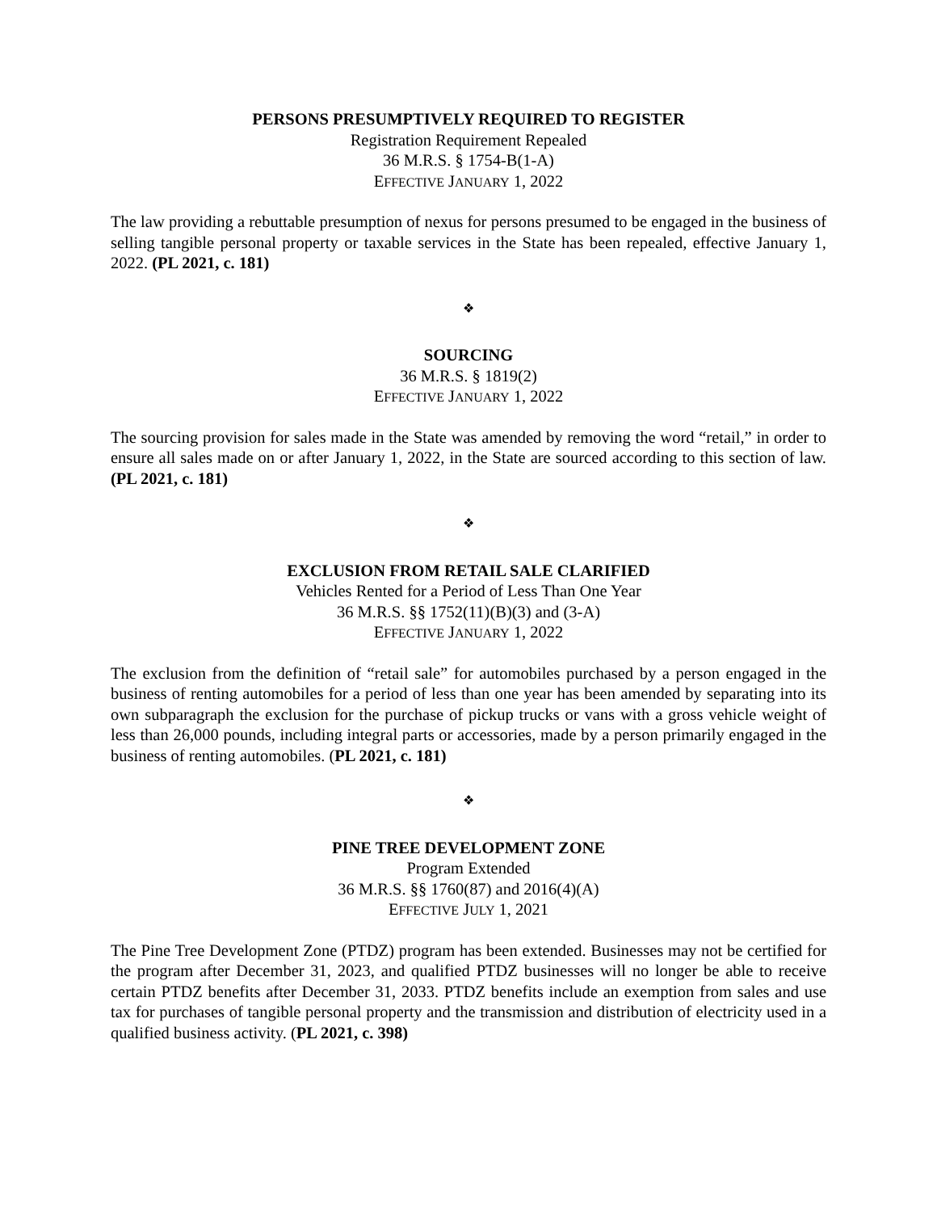PERSONS PRESUMPTIVELY REQUIRED TO REGISTER
Registration Requirement Repealed
36 M.R.S. § 1754-B(1-A)
EFFECTIVE JANUARY 1, 2022
The law providing a rebuttable presumption of nexus for persons presumed to be engaged in the business of selling tangible personal property or taxable services in the State has been repealed, effective January 1, 2022. (PL 2021, c. 181)
❖
SOURCING
36 M.R.S. § 1819(2)
EFFECTIVE JANUARY 1, 2022
The sourcing provision for sales made in the State was amended by removing the word “retail,” in order to ensure all sales made on or after January 1, 2022, in the State are sourced according to this section of law. (PL 2021, c. 181)
❖
EXCLUSION FROM RETAIL SALE CLARIFIED
Vehicles Rented for a Period of Less Than One Year
36 M.R.S. §§ 1752(11)(B)(3) and (3-A)
EFFECTIVE JANUARY 1, 2022
The exclusion from the definition of “retail sale” for automobiles purchased by a person engaged in the business of renting automobiles for a period of less than one year has been amended by separating into its own subparagraph the exclusion for the purchase of pickup trucks or vans with a gross vehicle weight of less than 26,000 pounds, including integral parts or accessories, made by a person primarily engaged in the business of renting automobiles. (PL 2021, c. 181)
❖
PINE TREE DEVELOPMENT ZONE
Program Extended
36 M.R.S. §§ 1760(87) and 2016(4)(A)
EFFECTIVE JULY 1, 2021
The Pine Tree Development Zone (PTDZ) program has been extended. Businesses may not be certified for the program after December 31, 2023, and qualified PTDZ businesses will no longer be able to receive certain PTDZ benefits after December 31, 2033. PTDZ benefits include an exemption from sales and use tax for purchases of tangible personal property and the transmission and distribution of electricity used in a qualified business activity. (PL 2021, c. 398)